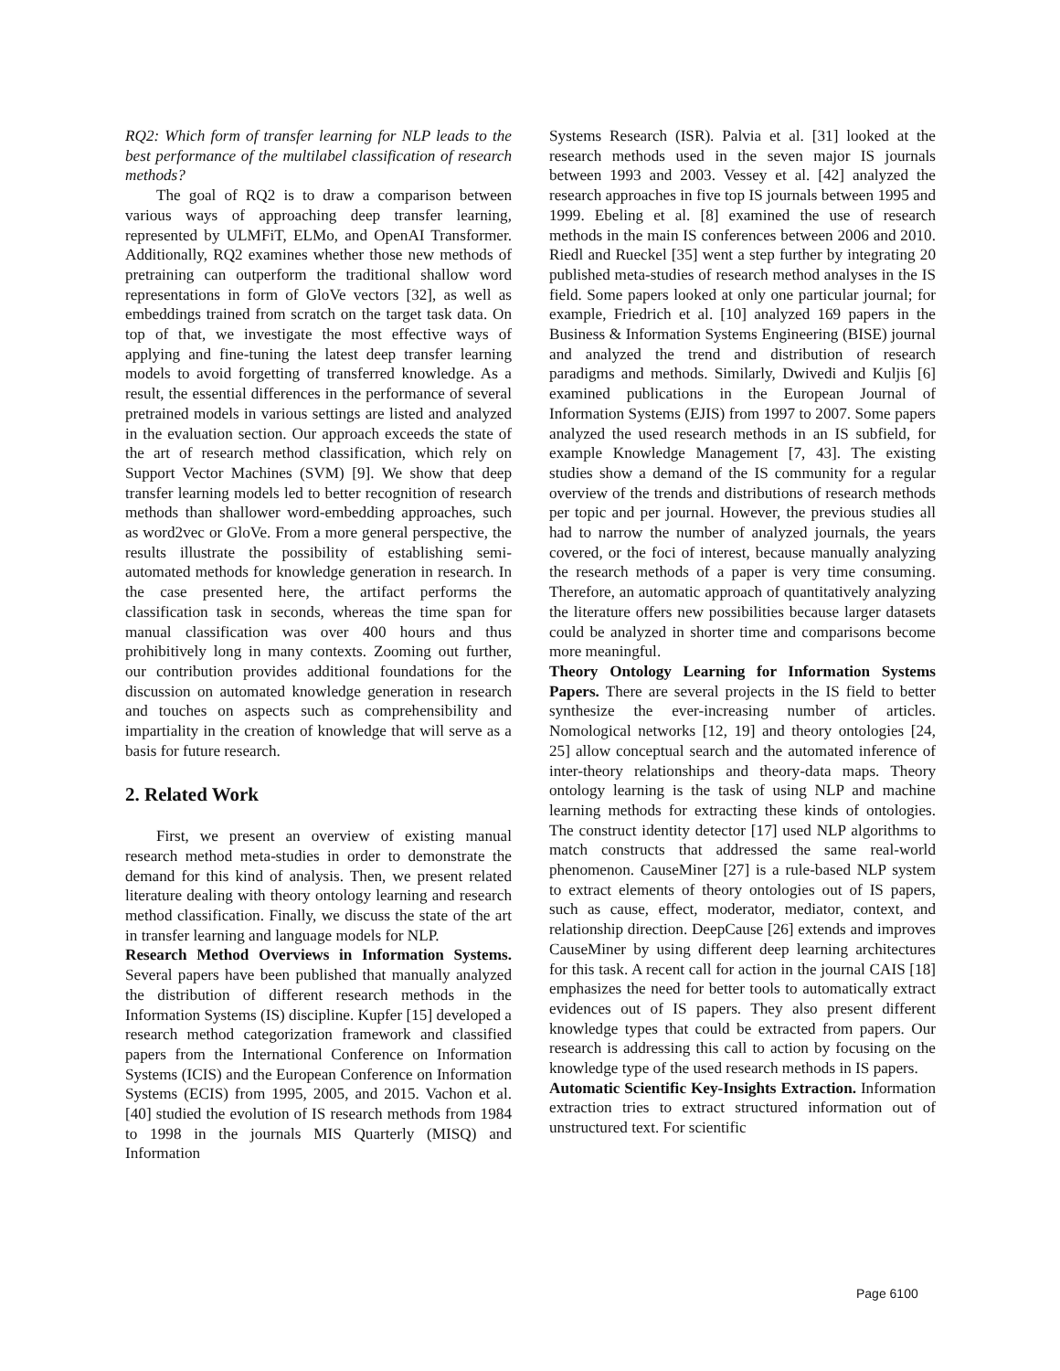RQ2: Which form of transfer learning for NLP leads to the best performance of the multilabel classification of research methods?
The goal of RQ2 is to draw a comparison between various ways of approaching deep transfer learning, represented by ULMFiT, ELMo, and OpenAI Transformer. Additionally, RQ2 examines whether those new methods of pretraining can outperform the traditional shallow word representations in form of GloVe vectors [32], as well as embeddings trained from scratch on the target task data. On top of that, we investigate the most effective ways of applying and fine-tuning the latest deep transfer learning models to avoid forgetting of transferred knowledge. As a result, the essential differences in the performance of several pretrained models in various settings are listed and analyzed in the evaluation section. Our approach exceeds the state of the art of research method classification, which rely on Support Vector Machines (SVM) [9]. We show that deep transfer learning models led to better recognition of research methods than shallower word-embedding approaches, such as word2vec or GloVe. From a more general perspective, the results illustrate the possibility of establishing semi-automated methods for knowledge generation in research. In the case presented here, the artifact performs the classification task in seconds, whereas the time span for manual classification was over 400 hours and thus prohibitively long in many contexts. Zooming out further, our contribution provides additional foundations for the discussion on automated knowledge generation in research and touches on aspects such as comprehensibility and impartiality in the creation of knowledge that will serve as a basis for future research.
2. Related Work
First, we present an overview of existing manual research method meta-studies in order to demonstrate the demand for this kind of analysis. Then, we present related literature dealing with theory ontology learning and research method classification. Finally, we discuss the state of the art in transfer learning and language models for NLP.
Research Method Overviews in Information Systems. Several papers have been published that manually analyzed the distribution of different research methods in the Information Systems (IS) discipline. Kupfer [15] developed a research method categorization framework and classified papers from the International Conference on Information Systems (ICIS) and the European Conference on Information Systems (ECIS) from 1995, 2005, and 2015. Vachon et al. [40] studied the evolution of IS research methods from 1984 to 1998 in the journals MIS Quarterly (MISQ) and Information
Systems Research (ISR). Palvia et al. [31] looked at the research methods used in the seven major IS journals between 1993 and 2003. Vessey et al. [42] analyzed the research approaches in five top IS journals between 1995 and 1999. Ebeling et al. [8] examined the use of research methods in the main IS conferences between 2006 and 2010. Riedl and Rueckel [35] went a step further by integrating 20 published meta-studies of research method analyses in the IS field. Some papers looked at only one particular journal; for example, Friedrich et al. [10] analyzed 169 papers in the Business & Information Systems Engineering (BISE) journal and analyzed the trend and distribution of research paradigms and methods. Similarly, Dwivedi and Kuljis [6] examined publications in the European Journal of Information Systems (EJIS) from 1997 to 2007. Some papers analyzed the used research methods in an IS subfield, for example Knowledge Management [7, 43]. The existing studies show a demand of the IS community for a regular overview of the trends and distributions of research methods per topic and per journal. However, the previous studies all had to narrow the number of analyzed journals, the years covered, or the foci of interest, because manually analyzing the research methods of a paper is very time consuming. Therefore, an automatic approach of quantitatively analyzing the literature offers new possibilities because larger datasets could be analyzed in shorter time and comparisons become more meaningful.
Theory Ontology Learning for Information Systems Papers. There are several projects in the IS field to better synthesize the ever-increasing number of articles. Nomological networks [12, 19] and theory ontologies [24, 25] allow conceptual search and the automated inference of inter-theory relationships and theory-data maps. Theory ontology learning is the task of using NLP and machine learning methods for extracting these kinds of ontologies. The construct identity detector [17] used NLP algorithms to match constructs that addressed the same real-world phenomenon. CauseMiner [27] is a rule-based NLP system to extract elements of theory ontologies out of IS papers, such as cause, effect, moderator, mediator, context, and relationship direction. DeepCause [26] extends and improves CauseMiner by using different deep learning architectures for this task. A recent call for action in the journal CAIS [18] emphasizes the need for better tools to automatically extract evidences out of IS papers. They also present different knowledge types that could be extracted from papers. Our research is addressing this call to action by focusing on the knowledge type of the used research methods in IS papers.
Automatic Scientific Key-Insights Extraction. Information extraction tries to extract structured information out of unstructured text. For scientific
Page 6100